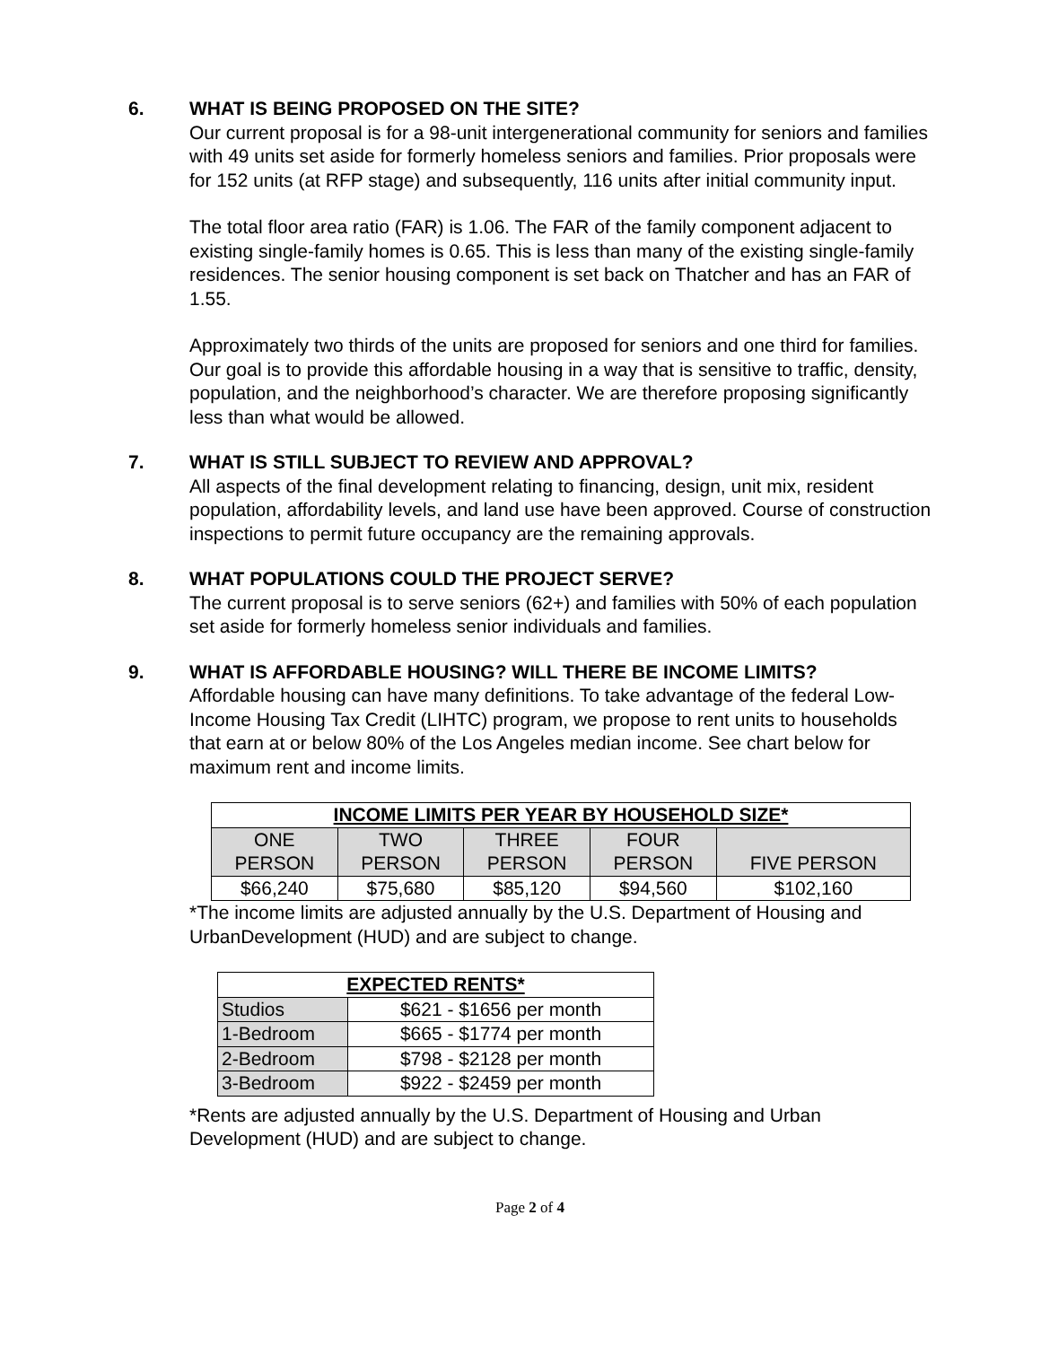6. WHAT IS BEING PROPOSED ON THE SITE?
Our current proposal is for a 98-unit intergenerational community for seniors and families with 49 units set aside for formerly homeless seniors and families. Prior proposals were for 152 units (at RFP stage) and subsequently, 116 units after initial community input.
The total floor area ratio (FAR) is 1.06. The FAR of the family component adjacent to existing single-family homes is 0.65. This is less than many of the existing single-family residences. The senior housing component is set back on Thatcher and has an FAR of 1.55.
Approximately two thirds of the units are proposed for seniors and one third for families. Our goal is to provide this affordable housing in a way that is sensitive to traffic, density, population, and the neighborhood’s character. We are therefore proposing significantly less than what would be allowed.
7. WHAT IS STILL SUBJECT TO REVIEW AND APPROVAL?
All aspects of the final development relating to financing, design, unit mix, resident population, affordability levels, and land use have been approved. Course of construction inspections to permit future occupancy are the remaining approvals.
8. WHAT POPULATIONS COULD THE PROJECT SERVE?
The current proposal is to serve seniors (62+) and families with 50% of each population set aside for formerly homeless senior individuals and families.
9. WHAT IS AFFORDABLE HOUSING? WILL THERE BE INCOME LIMITS?
Affordable housing can have many definitions. To take advantage of the federal Low-Income Housing Tax Credit (LIHTC) program, we propose to rent units to households that earn at or below 80% of the Los Angeles median income. See chart below for maximum rent and income limits.
| INCOME LIMITS PER YEAR BY HOUSEHOLD SIZE* | | | | |
| --- | --- | --- | --- | --- |
| ONE PERSON | TWO PERSON | THREE PERSON | FOUR PERSON | FIVE PERSON |
| $66,240 | $75,680 | $85,120 | $94,560 | $102,160 |
*The income limits are adjusted annually by the U.S. Department of Housing and UrbanDevelopment (HUD) and are subject to change.
| EXPECTED RENTS* | |
| --- | --- |
| Studios | $621 - $1656 per month |
| 1-Bedroom | $665 - $1774 per month |
| 2-Bedroom | $798 - $2128 per month |
| 3-Bedroom | $922 - $2459 per month |
*Rents are adjusted annually by the U.S. Department of Housing and Urban Development (HUD) and are subject to change.
Page 2 of 4